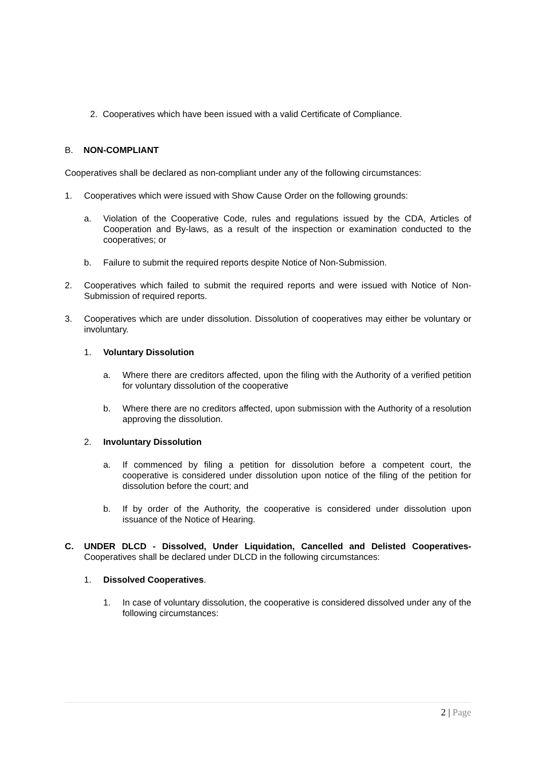2. Cooperatives which have been issued with a valid Certificate of Compliance.
B. NON-COMPLIANT
Cooperatives shall be declared as non-compliant under any of the following circumstances:
1. Cooperatives which were issued with Show Cause Order on the following grounds:
a. Violation of the Cooperative Code, rules and regulations issued by the CDA, Articles of Cooperation and By-laws, as a result of the inspection or examination conducted to the cooperatives; or
b. Failure to submit the required reports despite Notice of Non-Submission.
2. Cooperatives which failed to submit the required reports and were issued with Notice of Non-Submission of required reports.
3. Cooperatives which are under dissolution. Dissolution of cooperatives may either be voluntary or involuntary.
1. Voluntary Dissolution
a. Where there are creditors affected, upon the filing with the Authority of a verified petition for voluntary dissolution of the cooperative
b. Where there are no creditors affected, upon submission with the Authority of a resolution approving the dissolution.
2. Involuntary Dissolution
a. If commenced by filing a petition for dissolution before a competent court, the cooperative is considered under dissolution upon notice of the filing of the petition for dissolution before the court; and
b. If by order of the Authority, the cooperative is considered under dissolution upon issuance of the Notice of Hearing.
C. UNDER DLCD - Dissolved, Under Liquidation, Cancelled and Delisted Cooperatives- Cooperatives shall be declared under DLCD in the following circumstances:
1. Dissolved Cooperatives.
1. In case of voluntary dissolution, the cooperative is considered dissolved under any of the following circumstances:
2 | Page